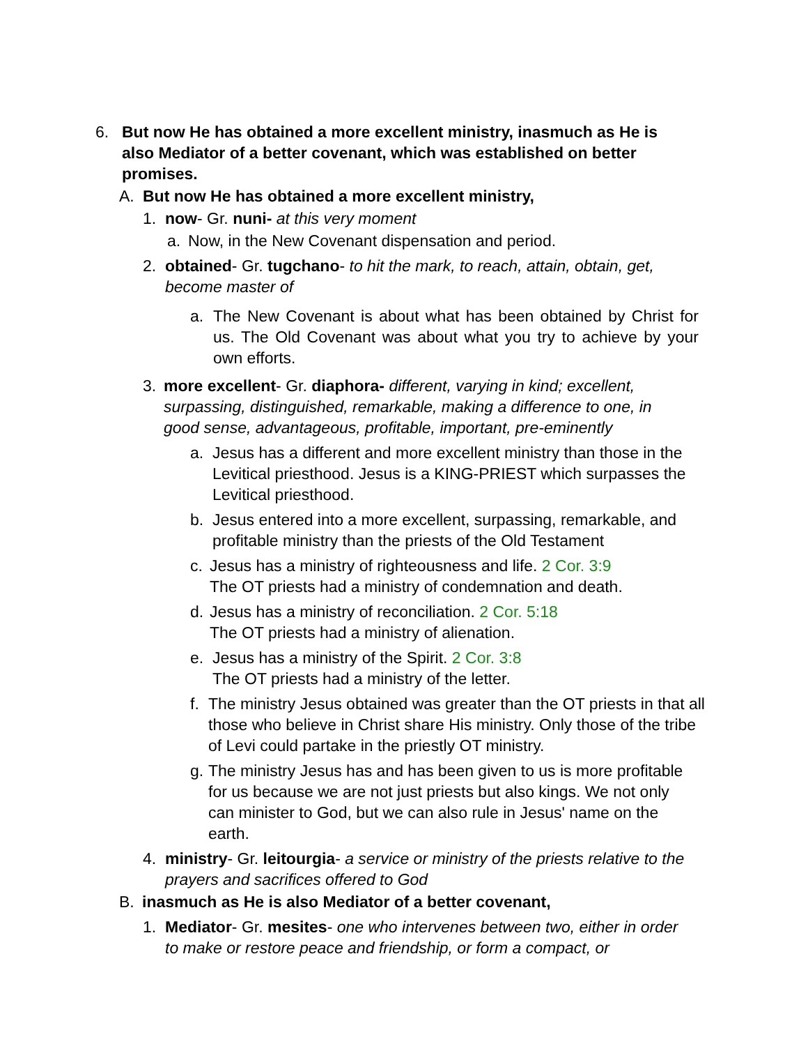6. But now He has obtained a more excellent ministry, inasmuch as He is also Mediator of a better covenant, which was established on better promises.
A. But now He has obtained a more excellent ministry,
1. now- Gr. nuni- at this very moment
a. Now, in the New Covenant dispensation and period.
2. obtained- Gr. tugchano- to hit the mark, to reach, attain, obtain, get, become master of
a. The New Covenant is about what has been obtained by Christ for us. The Old Covenant was about what you try to achieve by your own efforts.
3. more excellent- Gr. diaphora- different, varying in kind; excellent, surpassing, distinguished, remarkable, making a difference to one, in good sense, advantageous, profitable, important, pre-eminently
a. Jesus has a different and more excellent ministry than those in the Levitical priesthood. Jesus is a KING-PRIEST which surpasses the Levitical priesthood.
b. Jesus entered into a more excellent, surpassing, remarkable, and profitable ministry than the priests of the Old Testament
c. Jesus has a ministry of righteousness and life. 2 Cor. 3:9
The OT priests had a ministry of condemnation and death.
d. Jesus has a ministry of reconciliation. 2 Cor. 5:18
The OT priests had a ministry of alienation.
e. Jesus has a ministry of the Spirit. 2 Cor. 3:8
The OT priests had a ministry of the letter.
f. The ministry Jesus obtained was greater than the OT priests in that all those who believe in Christ share His ministry. Only those of the tribe of Levi could partake in the priestly OT ministry.
g. The ministry Jesus has and has been given to us is more profitable for us because we are not just priests but also kings. We not only can minister to God, but we can also rule in Jesus' name on the earth.
4. ministry- Gr. leitourgia- a service or ministry of the priests relative to the prayers and sacrifices offered to God
B. inasmuch as He is also Mediator of a better covenant,
1. Mediator- Gr. mesites- one who intervenes between two, either in order to make or restore peace and friendship, or form a compact, or